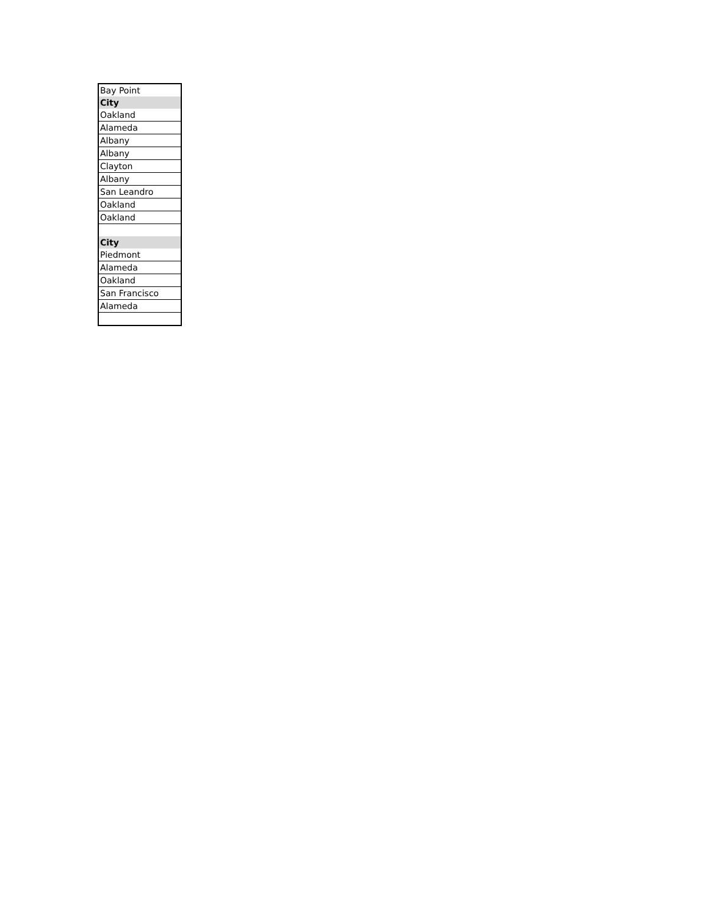| Bay Point |
| City |
| Oakland |
| Alameda |
| Albany |
| Albany |
| Clayton |
| Albany |
| San Leandro |
| Oakland |
| Oakland |
| City |
| Piedmont |
| Alameda |
| Oakland |
| San Francisco |
| Alameda |